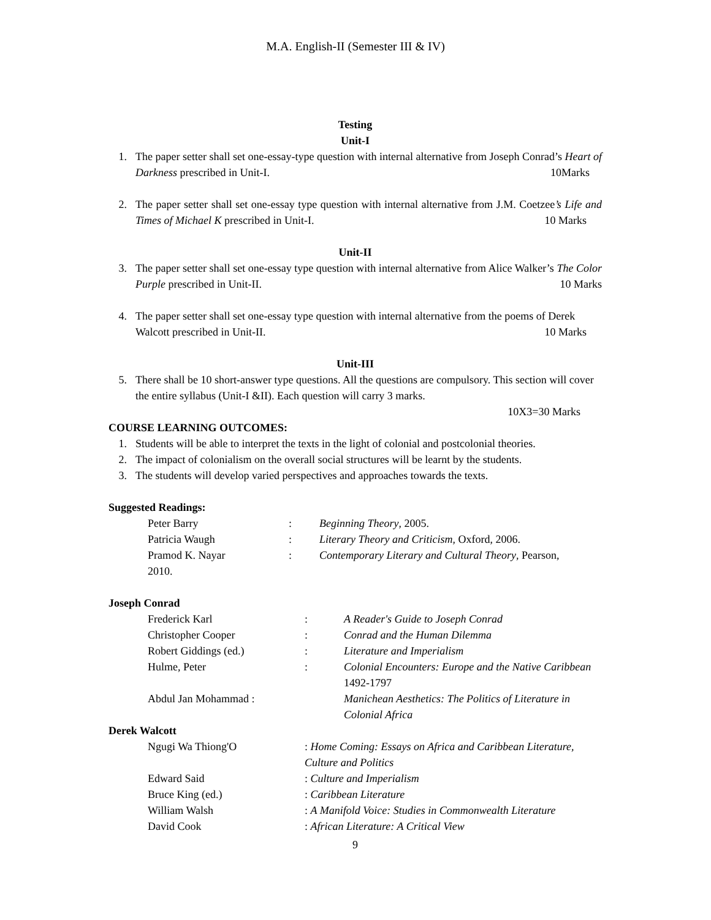M.A. English-II (Semester III & IV)
Testing
Unit-I
1. The paper setter shall set one-essay-type question with internal alternative from Joseph Conrad’s Heart of Darkness prescribed in Unit-I. 10Marks
2. The paper setter shall set one-essay type question with internal alternative from J.M. Coetzee’s Life and Times of Michael K prescribed in Unit-I. 10 Marks
Unit-II
3. The paper setter shall set one-essay type question with internal alternative from Alice Walker’s The Color Purple prescribed in Unit-II. 10 Marks
4. The paper setter shall set one-essay type question with internal alternative from the poems of Derek Walcott prescribed in Unit-II. 10 Marks
Unit-III
5. There shall be 10 short-answer type questions. All the questions are compulsory. This section will cover the entire syllabus (Unit-I &II). Each question will carry 3 marks.
10X3=30 Marks
COURSE LEARNING OUTCOMES:
1. Students will be able to interpret the texts in the light of colonial and postcolonial theories.
2. The impact of colonialism on the overall social structures will be learnt by the students.
3. The students will develop varied perspectives and approaches towards the texts.
Suggested Readings:
Peter Barry: Beginning Theory, 2005. Patricia Waugh: Literary Theory and Criticism, Oxford, 2006. Pramod K. Nayar: Contemporary Literary and Cultural Theory, Pearson, 2010.
Joseph Conrad
Frederick Karl: A Reader's Guide to Joseph Conrad Christopher Cooper: Conrad and the Human Dilemma Robert Giddings (ed.): Literature and Imperialism Hulme, Peter: Colonial Encounters: Europe and the Native Caribbean 1492-1797 Abdul Jan Mohammad : Manichean Aesthetics: The Politics of Literature in Colonial Africa
Derek Walcott
Ngugi Wa Thiong'O: Home Coming: Essays on Africa and Caribbean Literature, Culture and Politics Edward Said: Culture and Imperialism Bruce King (ed.): Caribbean Literature William Walsh: A Manifold Voice: Studies in Commonwealth Literature David Cook: African Literature: A Critical View
9